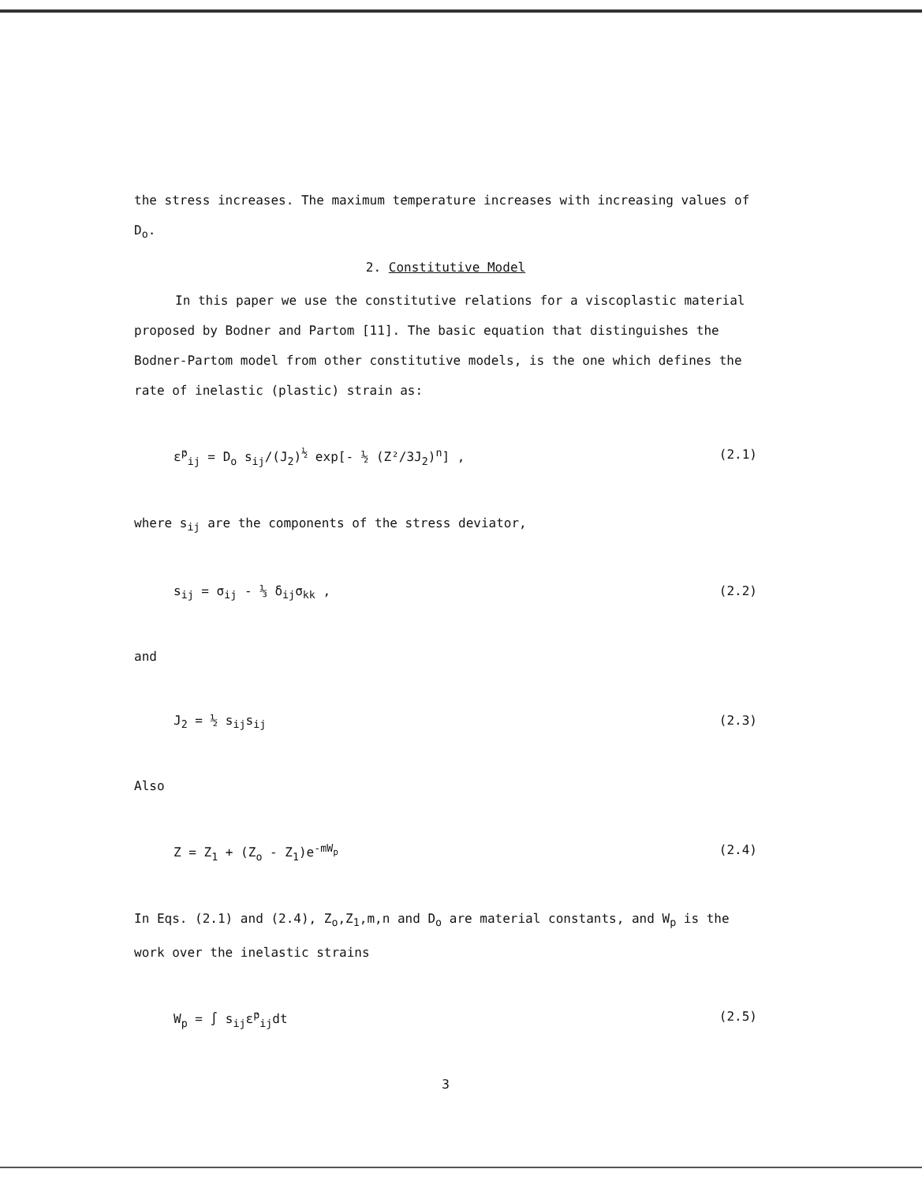the stress increases. The maximum temperature increases with increasing values of D<sub>o</sub>.
2. Constitutive Model
In this paper we use the constitutive relations for a viscoplastic material proposed by Bodner and Partom [11]. The basic equation that distinguishes the Bodner-Partom model from other constitutive models, is the one which defines the rate of inelastic (plastic) strain as:
ε̇<sup>p</sup><sub>ij</sub> = D<sub>o</sub> s<sub>ij</sub>/(J<sub>2</sub>)<sup>½</sup> exp[- ½ (Z²/3J<sub>2</sub>)<sup>n</sup>] , (2.1)
where s<sub>ij</sub> are the components of the stress deviator,
s<sub>ij</sub> = σ<sub>ij</sub> - ⅓ δ<sub>ij</sub>σ<sub>kk</sub> , (2.2)
and
J<sub>2</sub> = ½ s<sub>ij</sub>s<sub>ij</sub> (2.3)
Also
Z = Z<sub>1</sub> + (Z<sub>o</sub> - Z<sub>1</sub>)e<sup>-mW<sub>p</sub></sup> (2.4)
In Eqs. (2.1) and (2.4), Z<sub>o</sub>,Z<sub>1</sub>,m,n and D<sub>o</sub> are material constants, and W<sub>p</sub> is the work over the inelastic strains
W<sub>p</sub> = ∫ s<sub>ij</sub>ε̇<sup>p</sup><sub>ij</sub>dt (2.5)
3